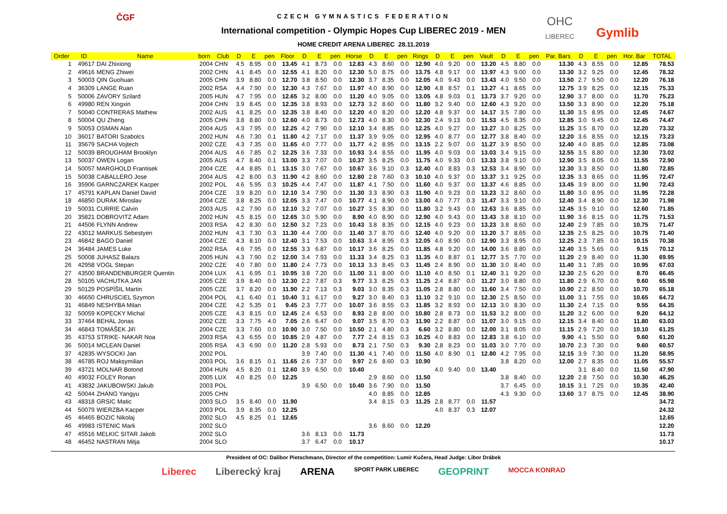ČGF
CZECH GYMNASTICS FEDERATION
International competition - Olympic Hopes Cup LIBEREC 2019 - MEN
HOME CREDIT ARENA LIBEREC 28.11.2019
OHC
LIBEREC
Gymlib
| Order | ID | Name | born | Club | D | E | pen | Floor | D | E | pen | Horse | D | E | pen | Rings | D | E | pen | Vault | D | E | pen | Par. Bars | D | E | pen | Hor. Bar | TOTAL |
| --- | --- | --- | --- | --- | --- | --- | --- | --- | --- | --- | --- | --- | --- | --- | --- | --- | --- | --- | --- | --- | --- | --- | --- | --- | --- | --- | --- | --- | --- |
| 1 | 49617 | DAI Zhixiong | 2004 | CHN | 4.5 | 8.95 | 0.0 | 13.45 | 4.1 | 8.73 | 0.0 | 12.83 | 4.3 | 8.60 | 0.0 | 12.90 | 4.0 | 9.20 | 0.0 | 13.20 | 4.5 | 8.80 | 0.0 | 13.30 | 4.3 | 8.55 | 0.0 | 12.85 | 78.53 |
| 2 | 49616 | MENG Zhiwei | 2002 | CHN | 4.1 | 8.45 | 0.0 | 12.55 | 4.1 | 8.20 | 0.0 | 12.30 | 5.0 | 8.75 | 0.0 | 13.75 | 4.8 | 9.17 | 0.0 | 13.97 | 4.3 | 9.00 | 0.0 | 13.30 | 3.2 | 9.25 | 0.0 | 12.45 | 78.32 |
| 3 | 50003 | QIN Guohuan | 2005 | CHN | 3.9 | 8.80 | 0.0 | 12.70 | 3.8 | 8.50 | 0.0 | 12.30 | 3.7 | 8.35 | 0.0 | 12.05 | 4.0 | 9.43 | 0.0 | 13.43 | 4.0 | 9.50 | 0.0 | 13.50 | 2.7 | 9.50 | 0.0 | 12.20 | 76.18 |
| 4 | 36309 | LANGE Ruan | 2002 | RSA | 4.4 | 7.90 | 0.0 | 12.30 | 4.3 | 7.67 | 0.0 | 11.97 | 4.0 | 8.90 | 0.0 | 12.90 | 4.8 | 8.57 | 0.1 | 13.27 | 4.1 | 8.65 | 0.0 | 12.75 | 3.9 | 8.25 | 0.0 | 12.15 | 75.33 |
| 5 | 50006 | ZAVORY Szilard | 2005 | HUN | 4.7 | 7.95 | 0.0 | 12.65 | 3.2 | 8.00 | 0.0 | 11.20 | 4.0 | 9.05 | 0.0 | 13.05 | 4.8 | 9.03 | 0.1 | 13.73 | 3.7 | 9.20 | 0.0 | 12.90 | 3.7 | 8.00 | 0.0 | 11.70 | 75.23 |
| 6 | 49980 | REN Xingxin | 2004 | CHN | 3.9 | 8.45 | 0.0 | 12.35 | 3.8 | 8.93 | 0.0 | 12.73 | 3.2 | 8.60 | 0.0 | 11.80 | 3.2 | 9.40 | 0.0 | 12.60 | 4.3 | 9.20 | 0.0 | 13.50 | 3.3 | 8.90 | 0.0 | 12.20 | 75.18 |
| 7 | 50040 | CONTRERAS Mathew | 2002 | AUS | 4.1 | 8.25 | 0.0 | 12.35 | 3.8 | 8.40 | 0.0 | 12.20 | 4.0 | 8.20 | 0.0 | 12.20 | 4.8 | 9.37 | 0.0 | 14.17 | 3.5 | 7.80 | 0.0 | 11.30 | 3.5 | 8.95 | 0.0 | 12.45 | 74.67 |
| 8 | 50004 | QU Zheng | 2005 | CHN | 3.8 | 8.80 | 0.0 | 12.60 | 4.0 | 8.73 | 0.0 | 12.73 | 4.0 | 8.30 | 0.0 | 12.30 | 2.4 | 9.13 | 0.0 | 11.53 | 4.5 | 8.35 | 0.0 | 12.85 | 3.0 | 9.45 | 0.0 | 12.45 | 74.47 |
| 9 | 50053 | OSMAN Alan | 2004 | AUS | 4.3 | 7.95 | 0.0 | 12.25 | 4.2 | 7.90 | 0.0 | 12.10 | 3.4 | 8.85 | 0.0 | 12.25 | 4.0 | 9.27 | 0.0 | 13.27 | 3.0 | 8.25 | 0.0 | 11.25 | 3.5 | 8.70 | 0.0 | 12.20 | 73.32 |
| 10 | 36017 | BATORI Szabolcs | 2002 | HUN | 4.6 | 7.30 | 0.1 | 11.80 | 4.2 | 7.17 | 0.0 | 11.37 | 3.9 | 9.05 | 0.0 | 12.95 | 4.0 | 8.77 | 0.0 | 12.77 | 3.8 | 8.40 | 0.0 | 12.20 | 3.6 | 8.55 | 0.0 | 12.15 | 73.23 |
| 11 | 35679 | SACHA Vojtech | 2002 | CZE | 4.3 | 7.35 | 0.0 | 11.65 | 4.0 | 7.77 | 0.0 | 11.77 | 4.2 | 8.95 | 0.0 | 13.15 | 2.2 | 9.07 | 0.0 | 11.27 | 3.9 | 8.50 | 0.0 | 12.40 | 4.0 | 8.85 | 0.0 | 12.85 | 73.08 |
| 12 | 50039 | BROUGHAM Brooklyn | 2004 | AUS | 4.6 | 7.85 | 0.2 | 12.25 | 3.6 | 7.33 | 0.0 | 10.93 | 3.4 | 8.55 | 0.0 | 11.95 | 4.0 | 9.03 | 0.0 | 13.03 | 3.4 | 9.15 | 0.0 | 12.55 | 3.5 | 8.80 | 0.0 | 12.30 | 73.02 |
| 13 | 50037 | OWEN Logan | 2005 | AUS | 4.7 | 8.40 | 0.1 | 13.00 | 3.3 | 7.07 | 0.0 | 10.37 | 3.5 | 8.25 | 0.0 | 11.75 | 4.0 | 9.33 | 0.0 | 13.33 | 3.8 | 9.10 | 0.0 | 12.90 | 3.5 | 8.05 | 0.0 | 11.55 | 72.90 |
| 14 | 50057 | MARGHOLD Frantisek | 2004 | CZE | 4.4 | 8.85 | 0.1 | 13.15 | 3.0 | 7.67 | 0.0 | 10.67 | 3.6 | 9.10 | 0.3 | 12.40 | 4.0 | 8.83 | 0.3 | 12.53 | 3.4 | 8.90 | 0.0 | 12.30 | 3.3 | 8.50 | 0.0 | 11.80 | 72.85 |
| 15 | 50038 | CABALLERO Jose | 2004 | AUS | 4.2 | 8.00 | 0.3 | 11.90 | 4.2 | 8.60 | 0.0 | 12.80 | 2.8 | 7.60 | 0.3 | 10.10 | 4.0 | 9.37 | 0.0 | 13.37 | 3.1 | 9.25 | 0.0 | 12.35 | 3.3 | 8.65 | 0.0 | 11.95 | 72.47 |
| 16 | 35906 | GARNCZAREK Kacper | 2002 | POL | 4.6 | 5.95 | 0.3 | 10.25 | 4.4 | 7.47 | 0.0 | 11.87 | 4.1 | 7.50 | 0.0 | 11.60 | 4.0 | 9.37 | 0.0 | 13.37 | 4.6 | 8.85 | 0.0 | 13.45 | 3.9 | 8.00 | 0.0 | 11.90 | 72.43 |
| 17 | 45791 | KAPLAN Daniel David | 2004 | CZE | 3.9 | 8.20 | 0.0 | 12.10 | 3.4 | 7.90 | 0.0 | 11.30 | 3.3 | 8.90 | 0.3 | 11.90 | 4.0 | 9.23 | 0.0 | 13.23 | 3.2 | 8.60 | 0.0 | 11.80 | 3.0 | 8.95 | 0.0 | 11.95 | 72.28 |
| 18 | 46850 | DURAK Miroslav | 2004 | CZE | 3.8 | 8.25 | 0.0 | 12.05 | 3.3 | 7.47 | 0.0 | 10.77 | 4.1 | 8.90 | 0.0 | 13.00 | 4.0 | 7.77 | 0.3 | 11.47 | 3.3 | 9.10 | 0.0 | 12.40 | 3.4 | 8.90 | 0.0 | 12.30 | 71.98 |
| 19 | 50031 | CURRIE Calvin | 2003 | AUS | 4.2 | 7.90 | 0.0 | 12.10 | 3.2 | 7.07 | 0.0 | 10.27 | 3.5 | 8.30 | 0.0 | 11.80 | 3.2 | 9.43 | 0.0 | 12.63 | 3.6 | 8.85 | 0.0 | 12.45 | 3.5 | 9.10 | 0.0 | 12.60 | 71.85 |
| 20 | 35821 | DOBROVITZ Adam | 2002 | HUN | 4.5 | 8.15 | 0.0 | 12.65 | 3.0 | 5.90 | 0.0 | 8.90 | 4.0 | 8.90 | 0.0 | 12.90 | 4.0 | 9.43 | 0.0 | 13.43 | 3.8 | 8.10 | 0.0 | 11.90 | 3.6 | 8.15 | 0.0 | 11.75 | 71.53 |
| 21 | 44506 | FLYNN Andrew | 2003 | RSA | 4.2 | 8.30 | 0.0 | 12.50 | 3.2 | 7.23 | 0.0 | 10.43 | 3.8 | 8.35 | 0.0 | 12.15 | 4.0 | 9.23 | 0.0 | 13.23 | 3.8 | 8.60 | 0.0 | 12.40 | 2.9 | 7.85 | 0.0 | 10.75 | 71.47 |
| 22 | 43012 | MARKUS Sebestyen | 2002 | HUN | 4.3 | 7.30 | 0.3 | 11.30 | 4.4 | 7.00 | 0.0 | 11.40 | 3.7 | 8.70 | 0.0 | 12.40 | 4.0 | 9.20 | 0.0 | 13.20 | 3.7 | 8.65 | 0.0 | 12.35 | 2.5 | 8.25 | 0.0 | 10.75 | 71.40 |
| 23 | 46842 | BAGO Daniel | 2004 | CZE | 4.3 | 8.10 | 0.0 | 12.40 | 3.1 | 7.53 | 0.0 | 10.63 | 3.4 | 8.95 | 0.3 | 12.05 | 4.0 | 8.90 | 0.0 | 12.90 | 3.3 | 8.95 | 0.0 | 12.25 | 2.3 | 7.85 | 0.0 | 10.15 | 70.38 |
| 24 | 36484 | JAMES Luke | 2002 | RSA | 4.6 | 7.95 | 0.0 | 12.55 | 3.3 | 6.87 | 0.0 | 10.17 | 3.6 | 8.25 | 0.0 | 11.85 | 4.8 | 9.20 | 0.0 | 14.00 | 3.6 | 8.80 | 0.0 | 12.40 | 3.5 | 5.65 | 0.0 | 9.15 | 70.12 |
| 25 | 50008 | JUHASZ Balazs | 2005 | HUN | 4.3 | 7.90 | 0.2 | 12.00 | 3.4 | 7.93 | 0.0 | 11.33 | 3.4 | 8.25 | 0.3 | 11.35 | 4.0 | 8.87 | 0.1 | 12.77 | 3.5 | 7.70 | 0.0 | 11.20 | 2.9 | 8.40 | 0.0 | 11.30 | 69.95 |
| 26 | 42958 | VOGL Stepan | 2002 | CZE | 4.0 | 7.80 | 0.0 | 11.80 | 2.4 | 7.73 | 0.0 | 10.13 | 3.3 | 8.45 | 0.3 | 11.45 | 2.4 | 8.90 | 0.0 | 11.30 | 3.0 | 8.40 | 0.0 | 11.40 | 3.1 | 7.85 | 0.0 | 10.95 | 67.03 |
| 27 | 43500 | BRANDENBURGER Quentin | 2004 | LUX | 4.1 | 6.95 | 0.1 | 10.95 | 3.8 | 7.20 | 0.0 | 11.00 | 3.1 | 8.00 | 0.0 | 11.10 | 4.0 | 8.50 | 0.1 | 12.40 | 3.1 | 9.20 | 0.0 | 12.30 | 2.5 | 6.20 | 0.0 | 8.70 | 66.45 |
| 28 | 50105 | VACHUTKA JAN | 2005 | CZE | 3.9 | 8.40 | 0.0 | 12.30 | 2.2 | 7.87 | 0.3 | 9.77 | 3.3 | 8.25 | 0.3 | 11.25 | 2.4 | 8.87 | 0.0 | 11.27 | 3.0 | 8.80 | 0.0 | 11.80 | 2.9 | 6.70 | 0.0 | 9.60 | 65.98 |
| 29 | 50129 | POSPÍŠIL Martin | 2005 | CZE | 3.7 | 8.20 | 0.0 | 11.90 | 2.2 | 7.13 | 0.3 | 9.03 | 3.0 | 8.35 | 0.3 | 11.05 | 2.8 | 8.80 | 0.0 | 11.60 | 3.4 | 7.50 | 0.0 | 10.90 | 2.2 | 8.50 | 0.0 | 10.70 | 65.18 |
| 30 | 46650 | CHRUSCIEL Szymon | 2004 | POL | 4.1 | 6.40 | 0.1 | 10.40 | 3.1 | 6.17 | 0.0 | 9.27 | 3.0 | 8.40 | 0.3 | 11.10 | 3.2 | 9.10 | 0.0 | 12.30 | 2.5 | 8.50 | 0.0 | 11.00 | 3.1 | 7.55 | 0.0 | 10.65 | 64.72 |
| 31 | 46849 | NESHYBA Milan | 2004 | CZE | 4.2 | 5.35 | 0.1 | 9.45 | 2.3 | 7.77 | 0.0 | 10.07 | 3.6 | 8.55 | 0.3 | 11.85 | 3.2 | 8.93 | 0.0 | 12.13 | 3.0 | 8.30 | 0.0 | 11.30 | 2.4 | 7.15 | 0.0 | 9.55 | 64.35 |
| 32 | 50059 | KOPECKY Michal | 2005 | CZE | 4.3 | 8.15 | 0.0 | 12.45 | 2.4 | 6.53 | 0.0 | 8.93 | 2.8 | 8.00 | 0.0 | 10.80 | 2.8 | 8.73 | 0.0 | 11.53 | 3.2 | 8.00 | 0.0 | 11.20 | 3.2 | 6.00 | 0.0 | 9.20 | 64.12 |
| 33 | 37464 | BEHAL Jonas | 2002 | CZE | 3.3 | 7.75 | 4.0 | 7.05 | 2.6 | 6.47 | 0.0 | 9.07 | 3.5 | 8.70 | 0.3 | 11.90 | 2.2 | 8.87 | 0.0 | 11.07 | 3.0 | 9.15 | 0.0 | 12.15 | 3.4 | 8.40 | 0.0 | 11.80 | 63.03 |
| 34 | 46843 | TOMÁŠEK Jiří | 2004 | CZE | 3.3 | 7.60 | 0.0 | 10.90 | 3.0 | 7.50 | 0.0 | 10.50 | 2.1 | 4.80 | 0.3 | 6.60 | 3.2 | 8.80 | 0.0 | 12.00 | 3.1 | 8.05 | 0.0 | 11.15 | 2.9 | 7.20 | 0.0 | 10.10 | 61.25 |
| 35 | 43753 | STRIKE- NAKAR Noa | 2003 | RSA | 4.3 | 6.55 | 0.0 | 10.85 | 2.9 | 4.87 | 0.0 | 7.77 | 2.4 | 8.15 | 0.3 | 10.25 | 4.0 | 8.83 | 0.0 | 12.83 | 3.8 | 6.10 | 0.0 | 9.90 | 4.1 | 5.50 | 0.0 | 9.60 | 61.20 |
| 36 | 50014 | MCLEAN Daniel | 2005 | RSA | 4.3 | 6.90 | 0.0 | 11.20 | 2.8 | 5.93 | 0.0 | 8.73 | 2.1 | 7.50 | 0.3 | 9.30 | 2.8 | 8.23 | 0.0 | 11.03 | 3.0 | 7.70 | 0.0 | 10.70 | 2.3 | 7.30 | 0.0 | 9.60 | 60.57 |
| 37 | 42835 | WYSOCKI Jan | 2002 | POL | | | | | 3.9 | 7.40 | 0.0 | 11.30 | 4.1 | 7.40 | 0.0 | 11.50 | 4.0 | 8.90 | 0.1 | 12.80 | 4.2 | 7.95 | 0.0 | 12.15 | 3.9 | 7.30 | 0.0 | 11.20 | 58.95 |
| 38 | 46785 | ROJ Maksymilian | 2003 | POL | 3.6 | 8.15 | 0.1 | 11.65 | 2.6 | 7.37 | 0.0 | 9.97 | 2.6 | 8.60 | 0.3 | 10.90 | | | | | 3.8 | 8.20 | 0.0 | 12.00 | 2.7 | 8.35 | 0.0 | 11.05 | 55.57 |
| 39 | 43721 | MOLNAR Botond | 2004 | HUN | 4.5 | 8.20 | 0.1 | 12.60 | 3.9 | 6.50 | 0.0 | 10.40 | | | | | 4.0 | 9.40 | 0.0 | 13.40 | | | | | 3.1 | 8.40 | 0.0 | 11.50 | 47.90 |
| 40 | 49032 | FOLEY Ronan | 2005 | LUX | 4.0 | 8.25 | 0.0 | 12.25 | | | | | 2.9 | 8.60 | 0.0 | 11.50 | | | | | 3.8 | 8.40 | 0.0 | 12.20 | 2.8 | 7.50 | 0.0 | 10.30 | 46.25 |
| 41 | 43832 | JAKUBOWSKI Jakub | 2003 | POL | | | | | 3.9 | 6.50 | 0.0 | 10.40 | 3.6 | 7.90 | 0.0 | 11.50 | | | | | 3.7 | 6.45 | 0.0 | 10.15 | 3.1 | 7.25 | 0.0 | 10.35 | 42.40 |
| 42 | 50044 | ZHANG Yangyu | 2005 | CHN | | | | | | | | | 4.0 | 8.85 | 0.0 | 12.85 | | | | | 4.3 | 9.30 | 0.0 | 13.60 | 3.7 | 8.75 | 0.0 | 12.45 | 38.90 |
| 43 | 48318 | GRSIC Matic | 2003 | SLO | 3.5 | 8.40 | 0.0 | 11.90 | | | | | 3.4 | 8.15 | 0.3 | 11.25 | 2.8 | 8.77 | 0.0 | 11.57 | | | | | | | | | 34.72 |
| 44 | 50079 | WIERZBA Kacper | 2003 | POL | 3.9 | 8.35 | 0.0 | 12.25 | | | | | | | | | 4.0 | 8.37 | 0.3 | 12.07 | | | | | | | | | 24.32 |
| 45 | 46465 | BOZIC Nikolaj | 2002 | SLO | 4.5 | 8.25 | 0.1 | 12.65 | | | | | | | | | | | | | | | | | | | | | 12.65 |
| 46 | 49983 | ISTENIC Mark | 2002 | SLO | | | | | | | | | 3.6 | 8.60 | 0.0 | 12.20 | | | | | | | | | | | | | 12.20 |
| 47 | 45516 | MELKIC SITAR Jakob | 2002 | SLO | | | | | 3.6 | 8.13 | 0.0 | 11.73 | | | | | | | | | | | | | | | | | 11.73 |
| 48 | 46452 | NASTRAN Mitja | 2004 | SLO | | | | | 3.7 | 6.47 | 0.0 | 10.17 | | | | | | | | | | | | | | | | | 10.17 |
President of OC: Dalibor Pietschmann, Director of the competition: Lumír Kučera, Head Judge: Libor Drábek
Liberec Liberecký kraj ARENA SPORT PARK LIBEREC GEOPRINT MOCCA KONRAD